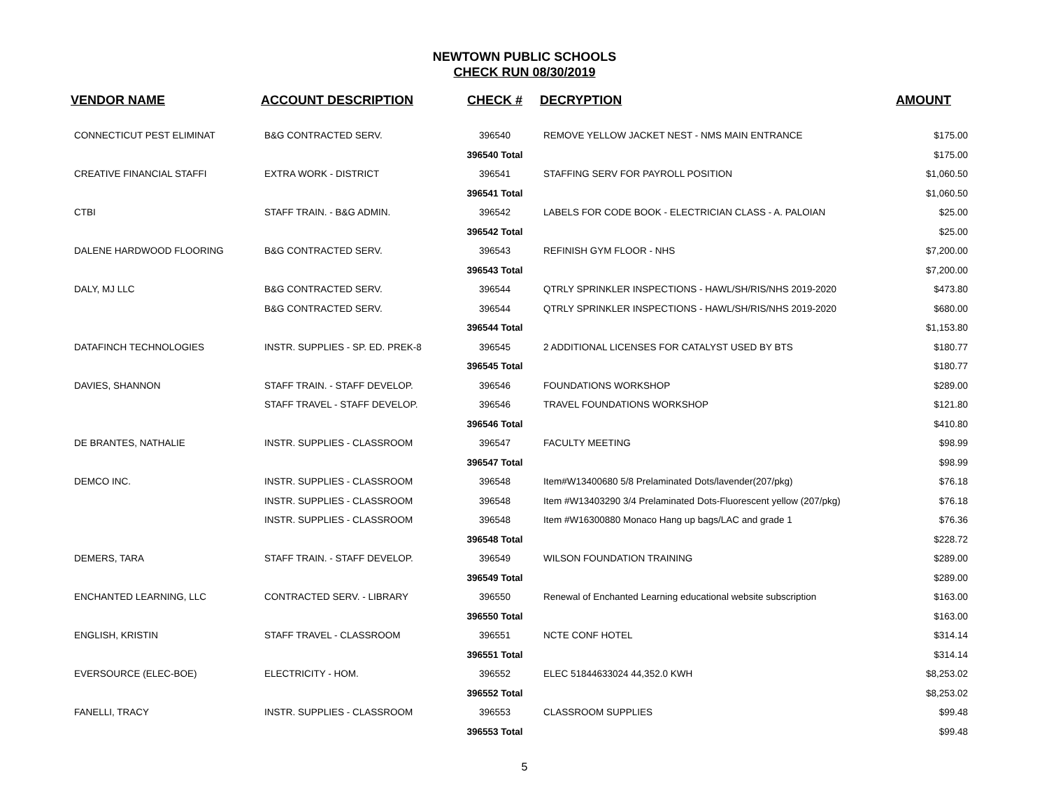NEWTOWN PUBLIC SCHOOLS
CHECK RUN 08/30/2019
| VENDOR NAME | ACCOUNT DESCRIPTION | CHECK # | DECRYPTION | AMOUNT |
| --- | --- | --- | --- | --- |
| CONNECTICUT PEST ELIMINAT | B&G CONTRACTED SERV. | 396540 | REMOVE YELLOW JACKET NEST - NMS MAIN ENTRANCE | $175.00 |
| | | 396540 Total | | $175.00 |
| CREATIVE FINANCIAL STAFFI | EXTRA WORK - DISTRICT | 396541 | STAFFING SERV FOR PAYROLL POSITION | $1,060.50 |
| | | 396541 Total | | $1,060.50 |
| CTBI | STAFF TRAIN. - B&G ADMIN. | 396542 | LABELS FOR CODE BOOK - ELECTRICIAN CLASS - A. PALOIAN | $25.00 |
| | | 396542 Total | | $25.00 |
| DALENE HARDWOOD FLOORING | B&G CONTRACTED SERV. | 396543 | REFINISH GYM FLOOR - NHS | $7,200.00 |
| | | 396543 Total | | $7,200.00 |
| DALY, MJ LLC | B&G CONTRACTED SERV. | 396544 | QTRLY SPRINKLER INSPECTIONS - HAWL/SH/RIS/NHS 2019-2020 | $473.80 |
| | B&G CONTRACTED SERV. | 396544 | QTRLY SPRINKLER INSPECTIONS - HAWL/SH/RIS/NHS 2019-2020 | $680.00 |
| | | 396544 Total | | $1,153.80 |
| DATAFINCH TECHNOLOGIES | INSTR. SUPPLIES - SP. ED. PREK-8 | 396545 | 2 ADDITIONAL LICENSES FOR CATALYST USED BY BTS | $180.77 |
| | | 396545 Total | | $180.77 |
| DAVIES, SHANNON | STAFF TRAIN. - STAFF DEVELOP. | 396546 | FOUNDATIONS WORKSHOP | $289.00 |
| | STAFF TRAVEL - STAFF DEVELOP. | 396546 | TRAVEL FOUNDATIONS WORKSHOP | $121.80 |
| | | 396546 Total | | $410.80 |
| DE BRANTES, NATHALIE | INSTR. SUPPLIES - CLASSROOM | 396547 | FACULTY MEETING | $98.99 |
| | | 396547 Total | | $98.99 |
| DEMCO INC. | INSTR. SUPPLIES - CLASSROOM | 396548 | Item#W13400680 5/8 Prelaminated Dots/lavender(207/pkg) | $76.18 |
| | INSTR. SUPPLIES - CLASSROOM | 396548 | Item #W13403290 3/4 Prelaminated Dots-Fluorescent yellow (207/pkg) | $76.18 |
| | INSTR. SUPPLIES - CLASSROOM | 396548 | Item #W16300880 Monaco Hang up bags/LAC and grade 1 | $76.36 |
| | | 396548 Total | | $228.72 |
| DEMERS, TARA | STAFF TRAIN. - STAFF DEVELOP. | 396549 | WILSON FOUNDATION TRAINING | $289.00 |
| | | 396549 Total | | $289.00 |
| ENCHANTED LEARNING, LLC | CONTRACTED SERV. - LIBRARY | 396550 | Renewal of Enchanted Learning educational website subscription | $163.00 |
| | | 396550 Total | | $163.00 |
| ENGLISH, KRISTIN | STAFF TRAVEL - CLASSROOM | 396551 | NCTE CONF HOTEL | $314.14 |
| | | 396551 Total | | $314.14 |
| EVERSOURCE (ELEC-BOE) | ELECTRICITY - HOM. | 396552 | ELEC 51844633024 44,352.0 KWH | $8,253.02 |
| | | 396552 Total | | $8,253.02 |
| FANELLI, TRACY | INSTR. SUPPLIES - CLASSROOM | 396553 | CLASSROOM SUPPLIES | $99.48 |
| | | 396553 Total | | $99.48 |
5